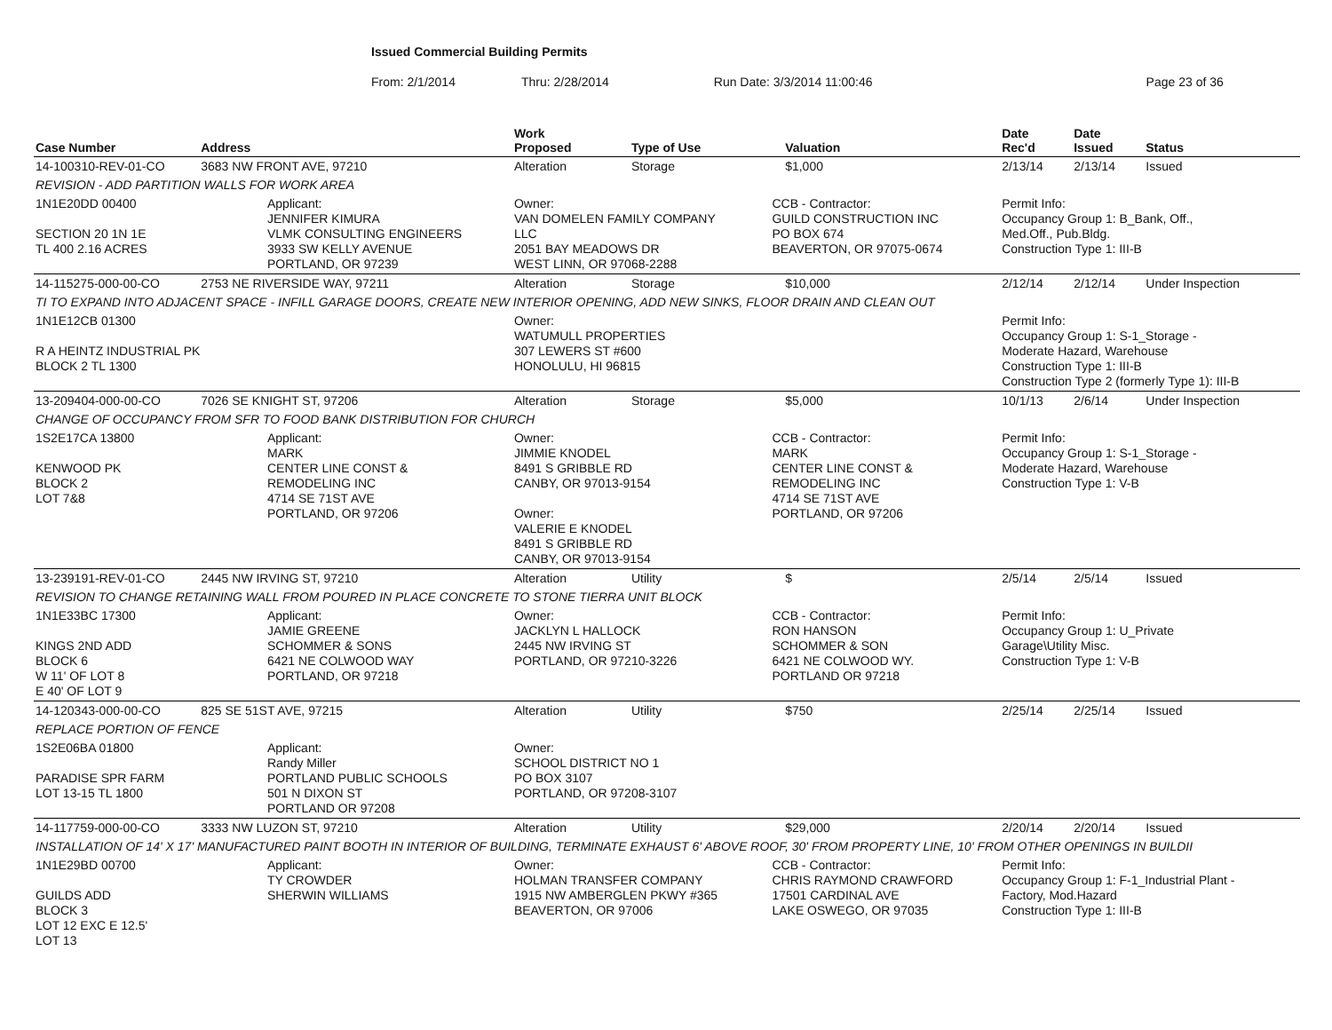Issued Commercial Building Permits
From: 2/1/2014 Thru: 2/28/2014 Run Date: 3/3/2014 11:00:46 Page 23 of 36
| Case Number | Address | | Work Proposed | Type of Use | | Valuation | Date Rec'd | Date Issued | Status |
| --- | --- | --- | --- | --- | --- | --- | --- | --- | --- |
| 14-100310-REV-01-CO | 3683 NW FRONT AVE, 97210 | | Alteration | Storage | | $1,000 | 2/13/14 | 2/13/14 | Issued |
| REVISION - ADD PARTITION WALLS FOR WORK AREA | | | | | | | | | |
| 1N1E20DD 00400 SECTION 20 1N 1E TL 400 2.16 ACRES | | Applicant: JENNIFER KIMURA VLMK CONSULTING ENGINEERS 3933 SW KELLY AVENUE PORTLAND, OR 97239 | Owner: VAN DOMELEN FAMILY COMPANY LLC 2051 BAY MEADOWS DR WEST LINN, OR 97068-2288 | | CCB - Contractor: GUILD CONSTRUCTION INC PO BOX 674 BEAVERTON, OR 97075-0674 | | Permit Info: Occupancy Group 1: B_Bank, Off., Med.Off., Pub.Bldg. Construction Type 1: III-B | | |
| 14-115275-000-00-CO | 2753 NE RIVERSIDE WAY, 97211 | | Alteration | Storage | | $10,000 | 2/12/14 | 2/12/14 | Under Inspection |
| TI TO EXPAND INTO ADJACENT SPACE - INFILL GARAGE DOORS, CREATE NEW INTERIOR OPENING, ADD NEW SINKS, FLOOR DRAIN AND CLEAN OUT | | | | | | | | | |
| 1N1E12CB 01300 R A HEINTZ INDUSTRIAL PK BLOCK 2 TL 1300 | | | Owner: WATUMULL PROPERTIES 307 LEWERS ST #600 HONOLULU, HI 96815 | | | | Permit Info: Occupancy Group 1: S-1_Storage - Moderate Hazard, Warehouse Construction Type 1: III-B Construction Type 2 (formerly Type 1): III-B | | |
| 13-209404-000-00-CO | 7026 SE KNIGHT ST, 97206 | | Alteration | Storage | | $5,000 | 10/1/13 | 2/6/14 | Under Inspection |
| CHANGE OF OCCUPANCY FROM SFR TO FOOD BANK DISTRIBUTION FOR CHURCH | | | | | | | | | |
| 1S2E17CA 13800 KENWOOD PK BLOCK 2 LOT 7&8 | | Applicant: MARK CENTER LINE CONST & REMODELING INC 4714 SE 71ST AVE PORTLAND, OR 97206 | Owner: JIMMIE KNODEL 8491 S GRIBBLE RD CANBY, OR 97013-9154 Owner: VALERIE E KNODEL 8491 S GRIBBLE RD CANBY, OR 97013-9154 | | CCB - Contractor: MARK CENTER LINE CONST & REMODELING INC 4714 SE 71ST AVE PORTLAND, OR 97206 | | Permit Info: Occupancy Group 1: S-1_Storage - Moderate Hazard, Warehouse Construction Type 1: V-B | | |
| 13-239191-REV-01-CO | 2445 NW IRVING ST, 97210 | | Alteration | Utility | | $ | 2/5/14 | 2/5/14 | Issued |
| REVISION TO CHANGE RETAINING WALL FROM POURED IN PLACE CONCRETE TO STONE TIERRA UNIT BLOCK | | | | | | | | | |
| 1N1E33BC 17300 KINGS 2ND ADD BLOCK 6 W 11' OF LOT 8 E 40' OF LOT 9 | | Applicant: JAMIE GREENE SCHOMMER & SONS 6421 NE COLWOOD WAY PORTLAND, OR 97218 | Owner: JACKLYN L HALLOCK 2445 NW IRVING ST PORTLAND, OR 97210-3226 | | CCB - Contractor: RON HANSON SCHOMMER & SON 6421 NE COLWOOD WY. PORTLAND OR 97218 | | Permit Info: Occupancy Group 1: U_Private Garage\Utility Misc. Construction Type 1: V-B | | |
| 14-120343-000-00-CO | 825 SE 51ST AVE, 97215 | | Alteration | Utility | | $750 | 2/25/14 | 2/25/14 | Issued |
| REPLACE PORTION OF FENCE | | | | | | | | | |
| 1S2E06BA 01800 PARADISE SPR FARM LOT 13-15 TL 1800 | | Applicant: Randy Miller PORTLAND PUBLIC SCHOOLS 501 N DIXON ST PORTLAND OR 97208 | Owner: SCHOOL DISTRICT NO 1 PO BOX 3107 PORTLAND, OR 97208-3107 | | | | | | |
| 14-117759-000-00-CO | 3333 NW LUZON ST, 97210 | | Alteration | Utility | | $29,000 | 2/20/14 | 2/20/14 | Issued |
| INSTALLATION OF 14' X 17' MANUFACTURED PAINT BOOTH IN INTERIOR OF BUILDING, TERMINATE EXHAUST 6' ABOVE ROOF, 30' FROM PROPERTY LINE, 10' FROM OTHER OPENINGS IN BUILDII | | | | | | | | | |
| 1N1E29BD 00700 GUILDS ADD BLOCK 3 LOT 12 EXC E 12.5' LOT 13 | | Applicant: TY CROWDER SHERWIN WILLIAMS | Owner: HOLMAN TRANSFER COMPANY 1915 NW AMBERGLEN PKWY #365 BEAVERTON, OR 97006 | | CCB - Contractor: CHRIS RAYMOND CRAWFORD 17501 CARDINAL AVE LAKE OSWEGO, OR 97035 | | Permit Info: Occupancy Group 1: F-1_Industrial Plant - Factory, Mod.Hazard Construction Type 1: III-B | | |